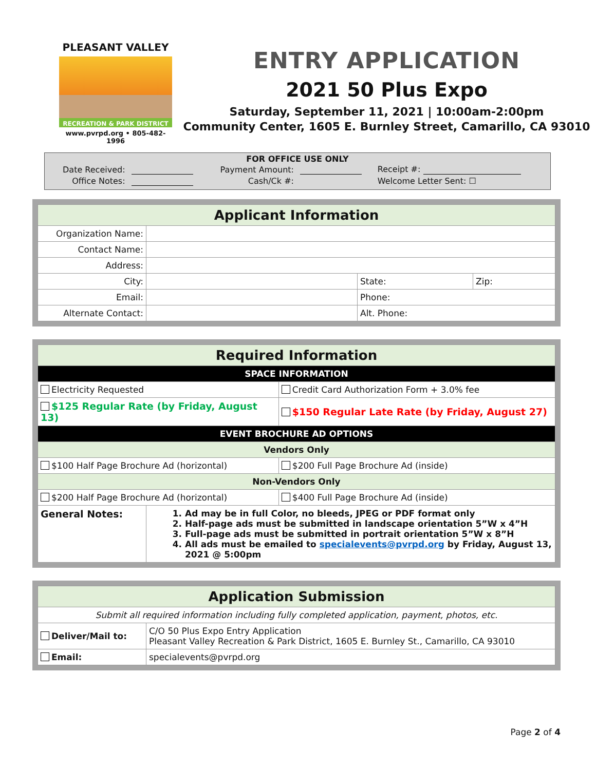PLEASANT VALLEY
RECREATION & PARK DISTRICT
www.pvrpd.org • 805-482-1996
ENTRY APPLICATION
2021 50 Plus Expo
Saturday, September 11, 2021 | 10:00am-2:00pm
Community Center, 1605 E. Burnley Street, Camarillo, CA 93010
FOR OFFICE USE ONLY
| Date Received: | | Payment Amount: | | Receipt #: |
| Office Notes: | | Cash/Ck #: | | Welcome Letter Sent: ☐ |
| Applicant Information | | | |
| --- | --- | --- | --- |
| Organization Name: | | | |
| Contact Name: | | | |
| Address: | | | |
| City: | | State: | Zip: |
| Email: | | Phone: | |
| Alternate Contact: | | Alt. Phone: | |
| Required Information | | |
| --- | --- | --- |
| SPACE INFORMATION | | |
| Electricity Requested | | Credit Card Authorization Form + 3.0% fee |
| $125 Regular Rate (by Friday, August 13) | | $150 Regular Late Rate (by Friday, August 27) |
| EVENT BROCHURE AD OPTIONS | | |
| Vendors Only | | |
| $100 Half Page Brochure Ad (horizontal) | | $200 Full Page Brochure Ad (inside) |
| Non-Vendors Only | | |
| $200 Half Page Brochure Ad (horizontal) | | $400 Full Page Brochure Ad (inside) |
| General Notes: | 1. Ad may be in full Color, no bleeds, JPEG or PDF format only 2. Half-page ads must be submitted in landscape orientation 5”W x 4”H 3. Full-page ads must be submitted in portrait orientation 5”W x 8”H 4. All ads must be emailed to specialevents@pvrpd.org by Friday, August 13, 2021 @ 5:00pm | |
| Application Submission | |
| --- | --- |
| Submit all required information including fully completed application, payment, photos, etc. | |
| Deliver/Mail to: | C/O 50 Plus Expo Entry Application Pleasant Valley Recreation & Park District, 1605 E. Burnley St., Camarillo, CA 93010 |
| Email: | specialevents@pvrpd.org |
Page 2 of 4